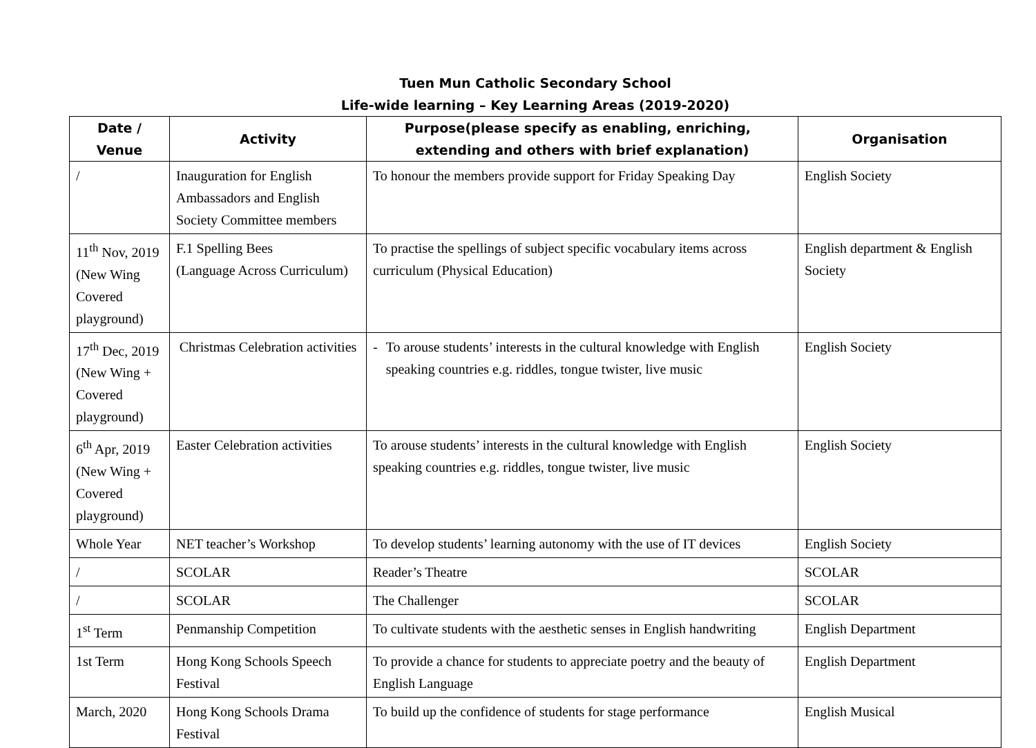Tuen Mun Catholic Secondary School
Life-wide learning – Key Learning Areas (2019-2020)
| Date / Venue | Activity | Purpose(please specify as enabling, enriching, extending and others with brief explanation) | Organisation |
| --- | --- | --- | --- |
| / | Inauguration for English Ambassadors and English Society Committee members | To honour the members provide support for Friday Speaking Day | English Society |
| 11<sup>th</sup> Nov, 2019 (New Wing Covered playground) | F.1 Spelling Bees (Language Across Curriculum) | To practise the spellings of subject specific vocabulary items across curriculum (Physical Education) | English department & English Society |
| 17<sup>th</sup> Dec, 2019 (New Wing + Covered playground) | Christmas Celebration activities | - To arouse students’ interests in the cultural knowledge with English speaking countries e.g. riddles, tongue twister, live music | English Society |
| 6<sup>th</sup> Apr, 2019 (New Wing + Covered playground) | Easter Celebration activities | To arouse students’ interests in the cultural knowledge with English speaking countries e.g. riddles, tongue twister, live music | English Society |
| Whole Year | NET teacher’s Workshop | To develop students’ learning autonomy with the use of IT devices | English Society |
| / | SCOLAR | Reader’s Theatre | SCOLAR |
| / | SCOLAR | The Challenger | SCOLAR |
| 1<sup>st</sup> Term | Penmanship Competition | To cultivate students with the aesthetic senses in English handwriting | English Department |
| 1st Term | Hong Kong Schools Speech Festival | To provide a chance for students to appreciate poetry and the beauty of English Language | English Department |
| March, 2020 | Hong Kong Schools Drama Festival | To build up the confidence of students for stage performance | English Musical |